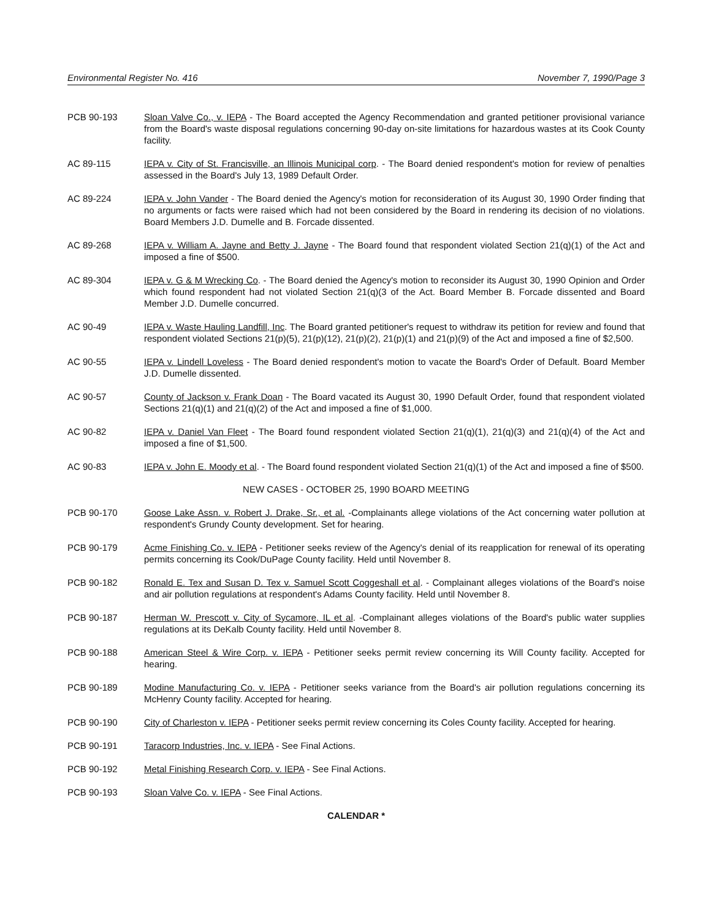Environmental Register No. 416 November 7, 1990/Page 3
PCB 90-193 Sloan Valve Co., v. IEPA - The Board accepted the Agency Recommendation and granted petitioner provisional variance from the Board's waste disposal regulations concerning 90-day on-site limitations for hazardous wastes at its Cook County facility.
AC 89-115 IEPA v. City of St. Francisville, an Illinois Municipal corp. - The Board denied respondent's motion for review of penalties assessed in the Board's July 13, 1989 Default Order.
AC 89-224 IEPA v. John Vander - The Board denied the Agency's motion for reconsideration of its August 30, 1990 Order finding that no arguments or facts were raised which had not been considered by the Board in rendering its decision of no violations. Board Members J.D. Dumelle and B. Forcade dissented.
AC 89-268 IEPA v. William A. Jayne and Betty J. Jayne - The Board found that respondent violated Section 21(q)(1) of the Act and imposed a fine of $500.
AC 89-304 IEPA v. G & M Wrecking Co. - The Board denied the Agency's motion to reconsider its August 30, 1990 Opinion and Order which found respondent had not violated Section 21(q)(3 of the Act. Board Member B. Forcade dissented and Board Member J.D. Dumelle concurred.
AC 90-49 IEPA v. Waste Hauling Landfill, Inc. The Board granted petitioner's request to withdraw its petition for review and found that respondent violated Sections 21(p)(5), 21(p)(12), 21(p)(2), 21(p)(1) and 21(p)(9) of the Act and imposed a fine of $2,500.
AC 90-55 IEPA v. Lindell Loveless - The Board denied respondent's motion to vacate the Board's Order of Default. Board Member J.D. Dumelle dissented.
AC 90-57 County of Jackson v. Frank Doan - The Board vacated its August 30, 1990 Default Order, found that respondent violated Sections 21(q)(1) and 21(q)(2) of the Act and imposed a fine of $1,000.
AC 90-82 IEPA v. Daniel Van Fleet - The Board found respondent violated Section 21(q)(1), 21(q)(3) and 21(q)(4) of the Act and imposed a fine of $1,500.
AC 90-83 IEPA v. John E. Moody et al. - The Board found respondent violated Section 21(q)(1) of the Act and imposed a fine of $500.
NEW CASES - OCTOBER 25, 1990 BOARD MEETING
PCB 90-170 Goose Lake Assn. v. Robert J. Drake, Sr., et al. -Complainants allege violations of the Act concerning water pollution at respondent's Grundy County development. Set for hearing.
PCB 90-179 Acme Finishing Co. v. IEPA - Petitioner seeks review of the Agency's denial of its reapplication for renewal of its operating permits concerning its Cook/DuPage County facility. Held until November 8.
PCB 90-182 Ronald E. Tex and Susan D. Tex v. Samuel Scott Coggeshall et al. - Complainant alleges violations of the Board's noise and air pollution regulations at respondent's Adams County facility. Held until November 8.
PCB 90-187 Herman W. Prescott v. City of Sycamore, IL et al. -Complainant alleges violations of the Board's public water supplies regulations at its DeKalb County facility. Held until November 8.
PCB 90-188 American Steel & Wire Corp. v. IEPA - Petitioner seeks permit review concerning its Will County facility. Accepted for hearing.
PCB 90-189 Modine Manufacturing Co. v. IEPA - Petitioner seeks variance from the Board's air pollution regulations concerning its McHenry County facility. Accepted for hearing.
PCB 90-190 City of Charleston v. IEPA - Petitioner seeks permit review concerning its Coles County facility. Accepted for hearing.
PCB 90-191 Taracorp Industries, Inc. v. IEPA - See Final Actions.
PCB 90-192 Metal Finishing Research Corp. v. IEPA - See Final Actions.
PCB 90-193 Sloan Valve Co. v. IEPA - See Final Actions.
CALENDAR *